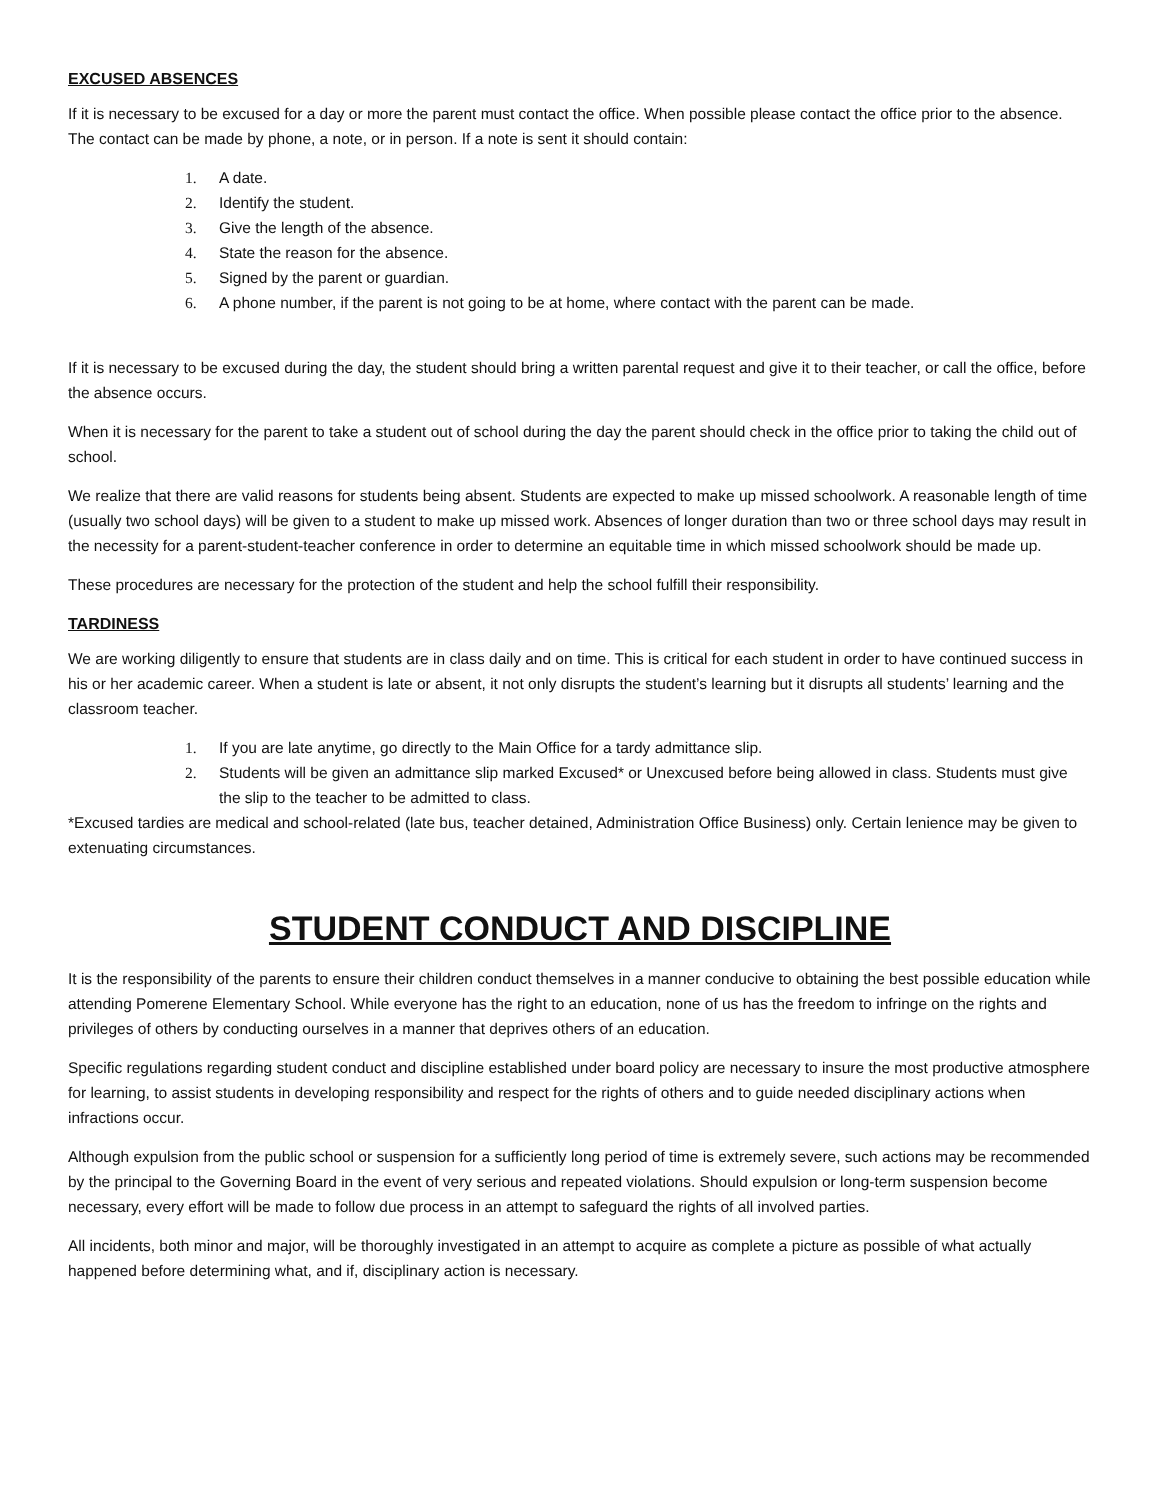EXCUSED ABSENCES
If it is necessary to be excused for a day or more the parent must contact the office. When possible please contact the office prior to the absence. The contact can be made by phone, a note, or in person. If a note is sent it should contain:
1. A date.
2. Identify the student.
3. Give the length of the absence.
4. State the reason for the absence.
5. Signed by the parent or guardian.
6. A phone number, if the parent is not going to be at home, where contact with the parent can be made.
If it is necessary to be excused during the day, the student should bring a written parental request and give it to their teacher, or call the office, before the absence occurs.
When it is necessary for the parent to take a student out of school during the day the parent should check in the office prior to taking the child out of school.
We realize that there are valid reasons for students being absent. Students are expected to make up missed schoolwork. A reasonable length of time (usually two school days) will be given to a student to make up missed work. Absences of longer duration than two or three school days may result in the necessity for a parent-student-teacher conference in order to determine an equitable time in which missed schoolwork should be made up.
These procedures are necessary for the protection of the student and help the school fulfill their responsibility.
TARDINESS
We are working diligently to ensure that students are in class daily and on time. This is critical for each student in order to have continued success in his or her academic career. When a student is late or absent, it not only disrupts the student’s learning but it disrupts all students’ learning and the classroom teacher.
1. If you are late anytime, go directly to the Main Office for a tardy admittance slip.
2. Students will be given an admittance slip marked Excused* or Unexcused before being allowed in class. Students must give the slip to the teacher to be admitted to class.
*Excused tardies are medical and school-related (late bus, teacher detained, Administration Office Business) only. Certain lenience may be given to extenuating circumstances.
STUDENT CONDUCT AND DISCIPLINE
It is the responsibility of the parents to ensure their children conduct themselves in a manner conducive to obtaining the best possible education while attending Pomerene Elementary School. While everyone has the right to an education, none of us has the freedom to infringe on the rights and privileges of others by conducting ourselves in a manner that deprives others of an education.
Specific regulations regarding student conduct and discipline established under board policy are necessary to insure the most productive atmosphere for learning, to assist students in developing responsibility and respect for the rights of others and to guide needed disciplinary actions when infractions occur.
Although expulsion from the public school or suspension for a sufficiently long period of time is extremely severe, such actions may be recommended by the principal to the Governing Board in the event of very serious and repeated violations. Should expulsion or long-term suspension become necessary, every effort will be made to follow due process in an attempt to safeguard the rights of all involved parties.
All incidents, both minor and major, will be thoroughly investigated in an attempt to acquire as complete a picture as possible of what actually happened before determining what, and if, disciplinary action is necessary.